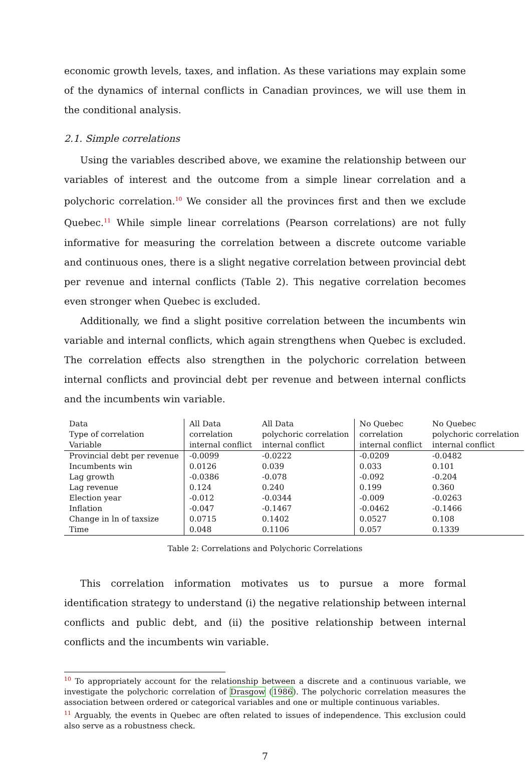economic growth levels, taxes, and inflation. As these variations may explain some of the dynamics of internal conflicts in Canadian provinces, we will use them in the conditional analysis.
2.1. Simple correlations
Using the variables described above, we examine the relationship between our variables of interest and the outcome from a simple linear correlation and a polychoric correlation.<sup>10</sup> We consider all the provinces first and then we exclude Quebec.<sup>11</sup> While simple linear correlations (Pearson correlations) are not fully informative for measuring the correlation between a discrete outcome variable and continuous ones, there is a slight negative correlation between provincial debt per revenue and internal conflicts (Table 2). This negative correlation becomes even stronger when Quebec is excluded.
Additionally, we find a slight positive correlation between the incumbents win variable and internal conflicts, which again strengthens when Quebec is excluded. The correlation effects also strengthen in the polychoric correlation between internal conflicts and provincial debt per revenue and between internal conflicts and the incumbents win variable.
| Data | All Data | All Data | No Quebec | No Quebec |
| Type of correlation | correlation | polychoric correlation | correlation | polychoric correlation |
| Variable | internal conflict | internal conflict | internal conflict | internal conflict |
| Provincial debt per revenue | -0.0099 | -0.0222 | -0.0209 | -0.0482 |
| Incumbents win | 0.0126 | 0.039 | 0.033 | 0.101 |
| Lag growth | -0.0386 | -0.078 | -0.092 | -0.204 |
| Lag revenue | 0.124 | 0.240 | 0.199 | 0.360 |
| Election year | -0.012 | -0.0344 | -0.009 | -0.0263 |
| Inflation | -0.047 | -0.1467 | -0.0462 | -0.1466 |
| Change in ln of taxsize | 0.0715 | 0.1402 | 0.0527 | 0.108 |
| Time | 0.048 | 0.1106 | 0.057 | 0.1339 |
Table 2: Correlations and Polychoric Correlations
This correlation information motivates us to pursue a more formal identification strategy to understand (i) the negative relationship between internal conflicts and public debt, and (ii) the positive relationship between internal conflicts and the incumbents win variable.
<sup>10</sup> To appropriately account for the relationship between a discrete and a continuous variable, we investigate the polychoric correlation of Drasgow (1986). The polychoric correlation measures the association between ordered or categorical variables and one or multiple continuous variables.
<sup>11</sup> Arguably, the events in Quebec are often related to issues of independence. This exclusion could also serve as a robustness check.
7